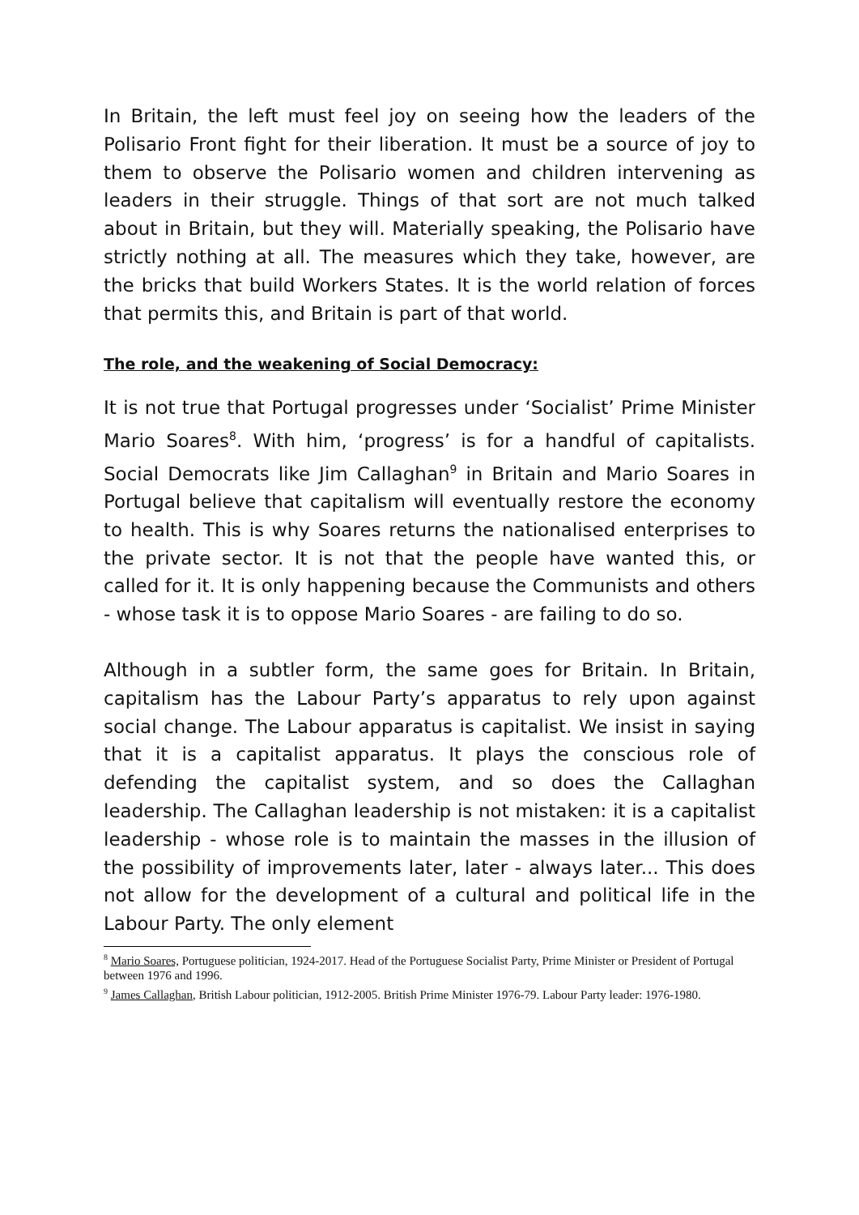In Britain, the left must feel joy on seeing how the leaders of the Polisario Front fight for their liberation. It must be a source of joy to them to observe the Polisario women and children intervening as leaders in their struggle. Things of that sort are not much talked about in Britain, but they will. Materially speaking, the Polisario have strictly nothing at all. The measures which they take, however, are the bricks that build Workers States. It is the world relation of forces that permits this, and Britain is part of that world.
The role, and the weakening of Social Democracy:
It is not true that Portugal progresses under ‘Socialist’ Prime Minister Mario Soares<sup>8</sup>. With him, ‘progress’ is for a handful of capitalists. Social Democrats like Jim Callaghan<sup>9</sup> in Britain and Mario Soares in Portugal believe that capitalism will eventually restore the economy to health. This is why Soares returns the nationalised enterprises to the private sector. It is not that the people have wanted this, or called for it. It is only happening because the Communists and others - whose task it is to oppose Mario Soares - are failing to do so.
Although in a subtler form, the same goes for Britain. In Britain, capitalism has the Labour Party’s apparatus to rely upon against social change. The Labour apparatus is capitalist. We insist in saying that it is a capitalist apparatus. It plays the conscious role of defending the capitalist system, and so does the Callaghan leadership. The Callaghan leadership is not mistaken: it is a capitalist leadership - whose role is to maintain the masses in the illusion of the possibility of improvements later, later - always later... This does not allow for the development of a cultural and political life in the Labour Party. The only element
<sup>8</sup> Mario Soares, Portuguese politician, 1924-2017. Head of the Portuguese Socialist Party, Prime Minister or President of Portugal between 1976 and 1996.
<sup>9</sup> James Callaghan, British Labour politician, 1912-2005. British Prime Minister 1976-79. Labour Party leader: 1976-1980.